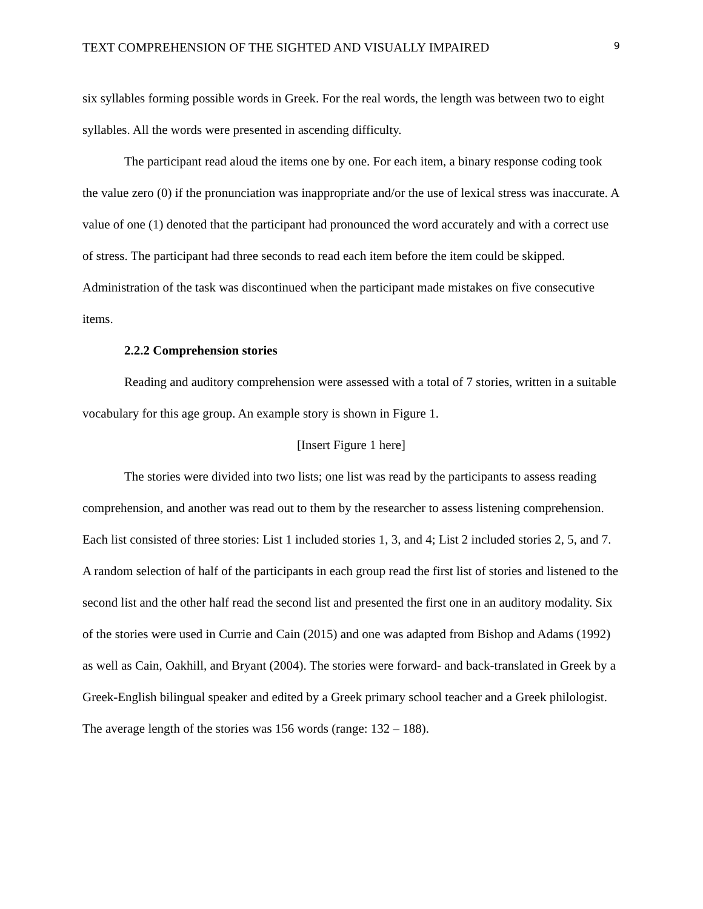TEXT COMPREHENSION OF THE SIGHTED AND VISUALLY IMPAIRED 9
six syllables forming possible words in Greek. For the real words, the length was between two to eight syllables. All the words were presented in ascending difficulty.
The participant read aloud the items one by one. For each item, a binary response coding took the value zero (0) if the pronunciation was inappropriate and/or the use of lexical stress was inaccurate. A value of one (1) denoted that the participant had pronounced the word accurately and with a correct use of stress. The participant had three seconds to read each item before the item could be skipped. Administration of the task was discontinued when the participant made mistakes on five consecutive items.
2.2.2 Comprehension stories
Reading and auditory comprehension were assessed with a total of 7 stories, written in a suitable vocabulary for this age group. An example story is shown in Figure 1.
[Insert Figure 1 here]
The stories were divided into two lists; one list was read by the participants to assess reading comprehension, and another was read out to them by the researcher to assess listening comprehension. Each list consisted of three stories: List 1 included stories 1, 3, and 4; List 2 included stories 2, 5, and 7. A random selection of half of the participants in each group read the first list of stories and listened to the second list and the other half read the second list and presented the first one in an auditory modality. Six of the stories were used in Currie and Cain (2015) and one was adapted from Bishop and Adams (1992) as well as Cain, Oakhill, and Bryant (2004). The stories were forward- and back-translated in Greek by a Greek-English bilingual speaker and edited by a Greek primary school teacher and a Greek philologist. The average length of the stories was 156 words (range: 132 – 188).